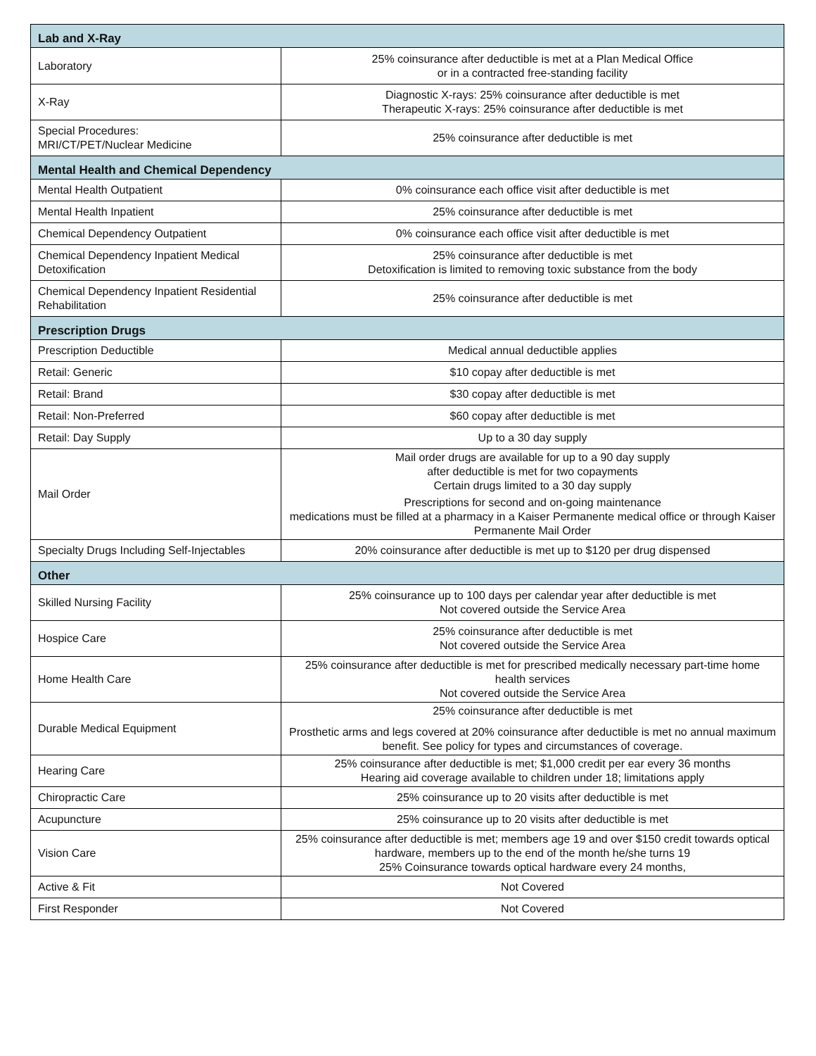| Lab and X-Ray | |
| --- | --- |
| Laboratory | 25% coinsurance after deductible is met at a Plan Medical Office or in a contracted free-standing facility |
| X-Ray | Diagnostic X-rays: 25% coinsurance after deductible is met Therapeutic X-rays: 25% coinsurance after deductible is met |
| Special Procedures: MRI/CT/PET/Nuclear Medicine | 25% coinsurance after deductible is met |
| Mental Health and Chemical Dependency | |
| Mental Health Outpatient | 0% coinsurance each office visit after deductible is met |
| Mental Health Inpatient | 25% coinsurance after deductible is met |
| Chemical Dependency Outpatient | 0% coinsurance each office visit after deductible is met |
| Chemical Dependency Inpatient Medical Detoxification | 25% coinsurance after deductible is met Detoxification is limited to removing toxic substance from the body |
| Chemical Dependency Inpatient Residential Rehabilitation | 25% coinsurance after deductible is met |
| Prescription Drugs | |
| Prescription Deductible | Medical annual deductible applies |
| Retail: Generic | $10 copay after deductible is met |
| Retail: Brand | $30 copay after deductible is met |
| Retail: Non-Preferred | $60 copay after deductible is met |
| Retail: Day Supply | Up to a 30 day supply |
| Mail Order | Mail order drugs are available for up to a 90 day supply after deductible is met for two copayments Certain drugs limited to a 30 day supply Prescriptions for second and on-going maintenance medications must be filled at a pharmacy in a Kaiser Permanente medical office or through Kaiser Permanente Mail Order |
| Specialty Drugs Including Self-Injectables | 20% coinsurance after deductible is met up to $120 per drug dispensed |
| Other | |
| Skilled Nursing Facility | 25% coinsurance up to 100 days per calendar year after deductible is met Not covered outside the Service Area |
| Hospice Care | 25% coinsurance after deductible is met Not covered outside the Service Area |
| Home Health Care | 25% coinsurance after deductible is met for prescribed medically necessary part-time home health services Not covered outside the Service Area |
| Durable Medical Equipment | 25% coinsurance after deductible is met Prosthetic arms and legs covered at 20% coinsurance after deductible is met no annual maximum benefit. See policy for types and circumstances of coverage. |
| Hearing Care | 25% coinsurance after deductible is met; $1,000 credit per ear every 36 months Hearing aid coverage available to children under 18; limitations apply |
| Chiropractic Care | 25% coinsurance up to 20 visits after deductible is met |
| Acupuncture | 25% coinsurance up to 20 visits after deductible is met |
| Vision Care | 25% coinsurance after deductible is met; members age 19 and over $150 credit towards optical hardware, members up to the end of the month he/she turns 19 25% Coinsurance towards optical hardware every 24 months, |
| Active & Fit | Not Covered |
| First Responder | Not Covered |